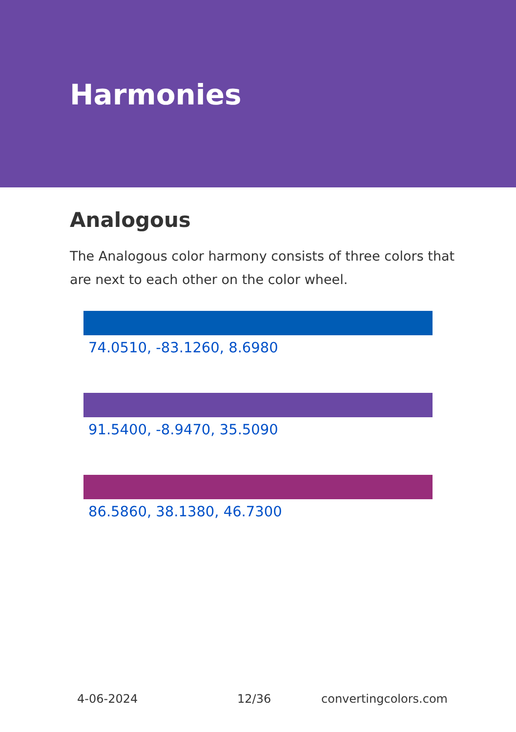Harmonies
Analogous
The Analogous color harmony consists of three colors that are next to each other on the color wheel.
74.0510, -83.1260, 8.6980
91.5400, -8.9470, 35.5090
86.5860, 38.1380, 46.7300
4-06-2024 12/36 convertingcolors.com